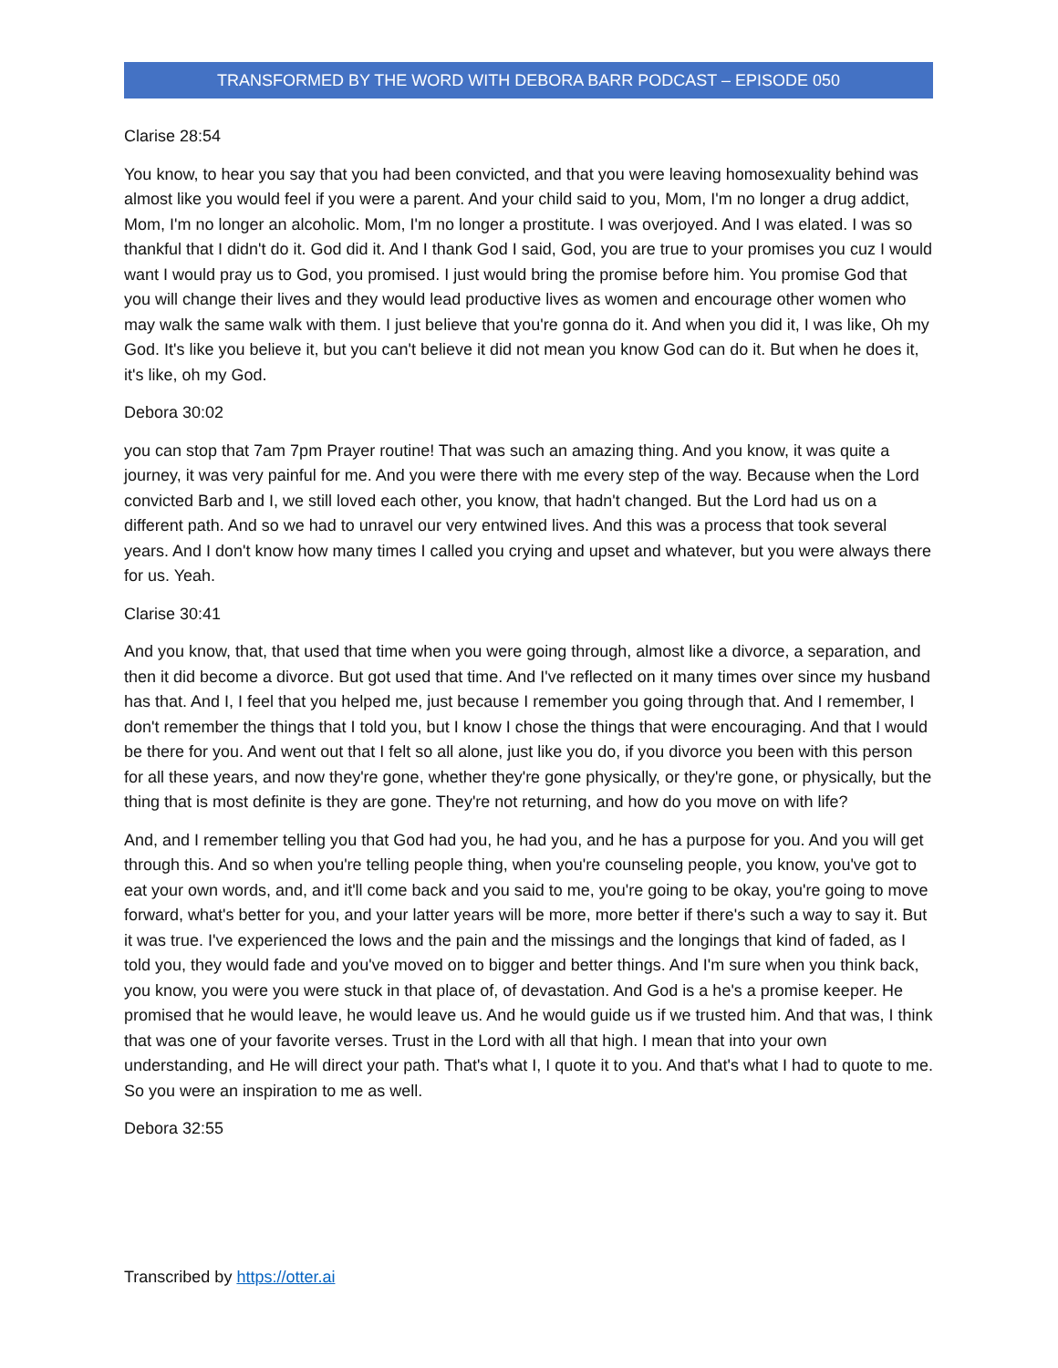TRANSFORMED BY THE WORD WITH DEBORA BARR PODCAST – EPISODE 050
Clarise 28:54
You know, to hear you say that you had been convicted, and that you were leaving homosexuality behind was almost like you would feel if you were a parent. And your child said to you, Mom, I'm no longer a drug addict, Mom, I'm no longer an alcoholic. Mom, I'm no longer a prostitute. I was overjoyed. And I was elated. I was so thankful that I didn't do it. God did it. And I thank God I said, God, you are true to your promises you cuz I would want I would pray us to God, you promised. I just would bring the promise before him. You promise God that you will change their lives and they would lead productive lives as women and encourage other women who may walk the same walk with them. I just believe that you're gonna do it. And when you did it, I was like, Oh my God. It's like you believe it, but you can't believe it did not mean you know God can do it. But when he does it, it's like, oh my God.
Debora 30:02
you can stop that 7am 7pm Prayer routine! That was such an amazing thing. And you know, it was quite a journey, it was very painful for me. And you were there with me every step of the way. Because when the Lord convicted Barb and I, we still loved each other, you know, that hadn't changed. But the Lord had us on a different path. And so we had to unravel our very entwined lives. And this was a process that took several years. And I don't know how many times I called you crying and upset and whatever, but you were always there for us. Yeah.
Clarise 30:41
And you know, that, that used that time when you were going through, almost like a divorce, a separation, and then it did become a divorce. But got used that time. And I've reflected on it many times over since my husband has that. And I, I feel that you helped me, just because I remember you going through that. And I remember, I don't remember the things that I told you, but I know I chose the things that were encouraging. And that I would be there for you. And went out that I felt so all alone, just like you do, if you divorce you been with this person for all these years, and now they're gone, whether they're gone physically, or they're gone, or physically, but the thing that is most definite is they are gone. They're not returning, and how do you move on with life?
And, and I remember telling you that God had you, he had you, and he has a purpose for you. And you will get through this. And so when you're telling people thing, when you're counseling people, you know, you've got to eat your own words, and, and it'll come back and you said to me, you're going to be okay, you're going to move forward, what's better for you, and your latter years will be more, more better if there's such a way to say it. But it was true. I've experienced the lows and the pain and the missings and the longings that kind of faded, as I told you, they would fade and you've moved on to bigger and better things. And I'm sure when you think back, you know, you were you were stuck in that place of, of devastation. And God is a he's a promise keeper. He promised that he would leave, he would leave us. And he would guide us if we trusted him. And that was, I think that was one of your favorite verses. Trust in the Lord with all that high. I mean that into your own understanding, and He will direct your path. That's what I, I quote it to you. And that's what I had to quote to me. So you were an inspiration to me as well.
Debora 32:55
Transcribed by https://otter.ai